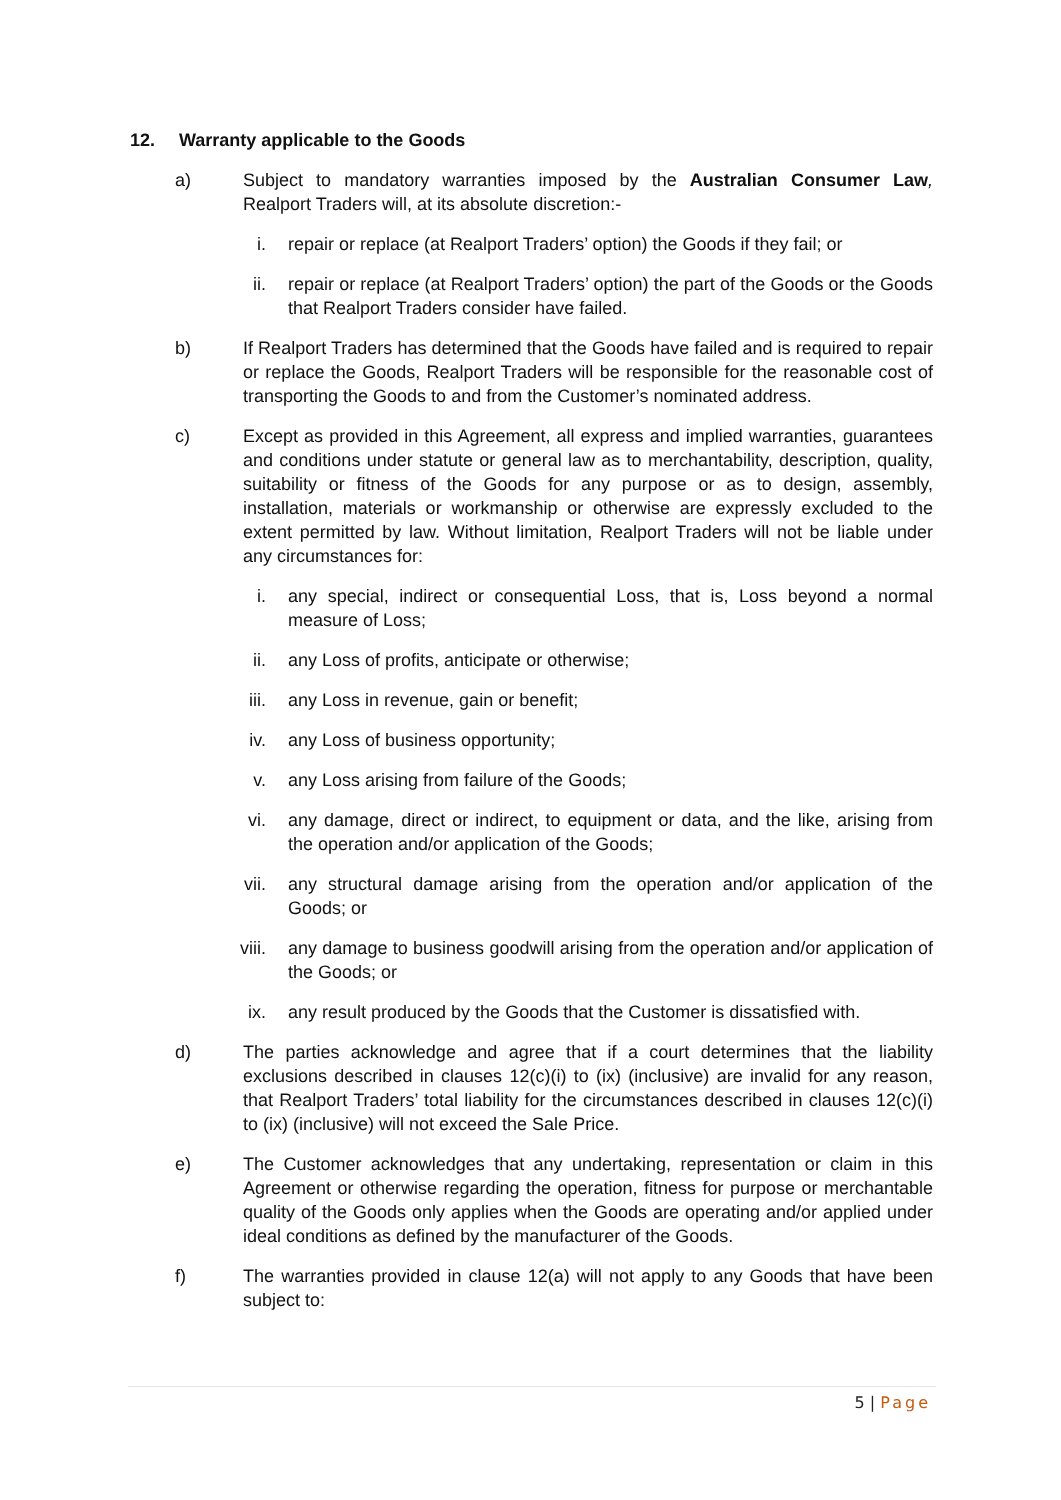12. Warranty applicable to the Goods
a) Subject to mandatory warranties imposed by the Australian Consumer Law, Realport Traders will, at its absolute discretion:-
i. repair or replace (at Realport Traders’ option) the Goods if they fail; or
ii. repair or replace (at Realport Traders’ option) the part of the Goods or the Goods that Realport Traders consider have failed.
b) If Realport Traders has determined that the Goods have failed and is required to repair or replace the Goods, Realport Traders will be responsible for the reasonable cost of transporting the Goods to and from the Customer’s nominated address.
c) Except as provided in this Agreement, all express and implied warranties, guarantees and conditions under statute or general law as to merchantability, description, quality, suitability or fitness of the Goods for any purpose or as to design, assembly, installation, materials or workmanship or otherwise are expressly excluded to the extent permitted by law. Without limitation, Realport Traders will not be liable under any circumstances for:
i. any special, indirect or consequential Loss, that is, Loss beyond a normal measure of Loss;
ii. any Loss of profits, anticipate or otherwise;
iii. any Loss in revenue, gain or benefit;
iv. any Loss of business opportunity;
v. any Loss arising from failure of the Goods;
vi. any damage, direct or indirect, to equipment or data, and the like, arising from the operation and/or application of the Goods;
vii. any structural damage arising from the operation and/or application of the Goods; or
viii. any damage to business goodwill arising from the operation and/or application of the Goods; or
ix. any result produced by the Goods that the Customer is dissatisfied with.
d) The parties acknowledge and agree that if a court determines that the liability exclusions described in clauses 12(c)(i) to (ix) (inclusive) are invalid for any reason, that Realport Traders’ total liability for the circumstances described in clauses 12(c)(i) to (ix) (inclusive) will not exceed the Sale Price.
e) The Customer acknowledges that any undertaking, representation or claim in this Agreement or otherwise regarding the operation, fitness for purpose or merchantable quality of the Goods only applies when the Goods are operating and/or applied under ideal conditions as defined by the manufacturer of the Goods.
f) The warranties provided in clause 12(a) will not apply to any Goods that have been subject to:
5 | Page